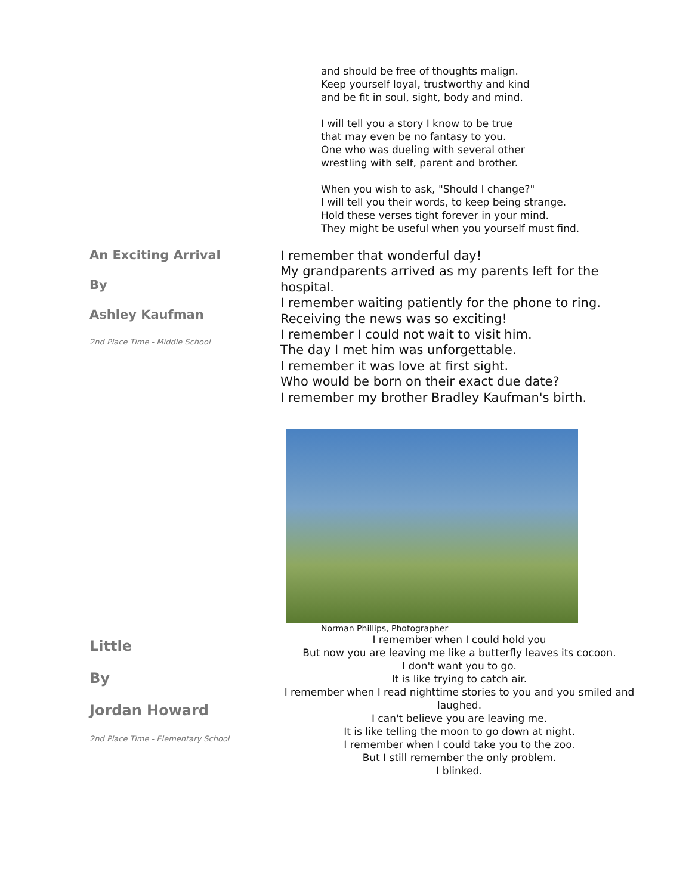and should be free of thoughts malign.
Keep yourself loyal, trustworthy and kind
and be fit in soul, sight, body and mind.
I will tell you a story I know to be true
that may even be no fantasy to you.
One who was dueling with several other
wrestling with self, parent and brother.
When you wish to ask, "Should I change?"
I will tell you their words, to keep being strange.
Hold these verses tight forever in your mind.
They might be useful when you yourself must find.
An Exciting Arrival
By
Ashley Kaufman
2nd Place Time - Middle School
I remember that wonderful day!
My grandparents arrived as my parents left for the
hospital.
I remember waiting patiently for the phone to ring.
Receiving the news was so exciting!
I remember I could not wait to visit him.
The day I met him was unforgettable.
I remember it was love at first sight.
Who would be born on their exact due date?
I remember my brother Bradley Kaufman's birth.
Norman Phillips, Photographer
Little
By
Jordan Howard
2nd Place Time - Elementary School
I remember when I could hold you
But now you are leaving me like a butterfly leaves its cocoon.
I don't want you to go.
It is like trying to catch air.
I remember when I read nighttime stories to you and you smiled and laughed.
I can't believe you are leaving me.
It is like telling the moon to go down at night.
I remember when I could take you to the zoo.
But I still remember the only problem.
I blinked.